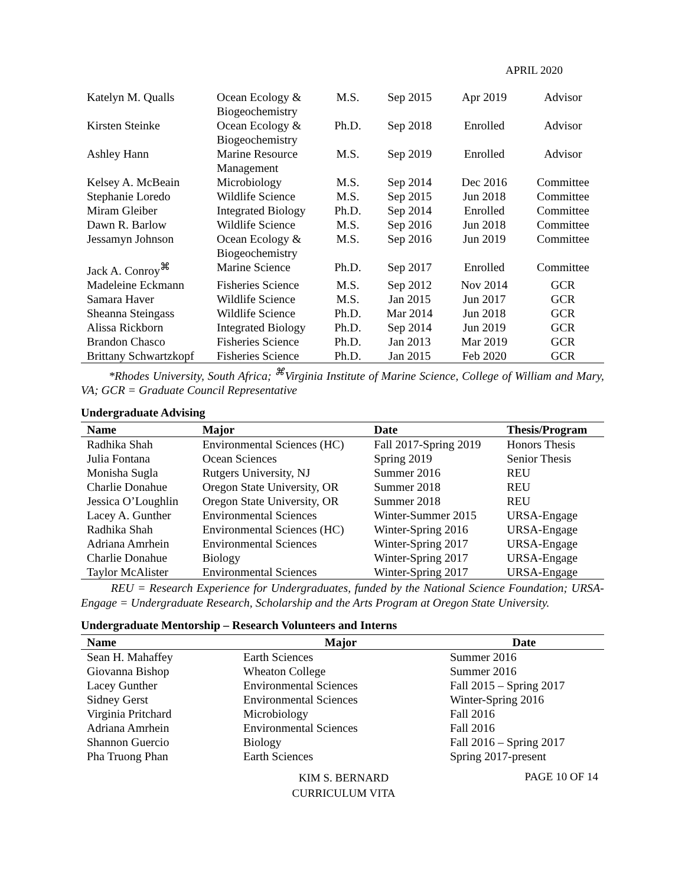APRIL 2020
| Katelyn M. Qualls | Ocean Ecology & Biogeochemistry | M.S. | Sep 2015 | Apr 2019 | Advisor |
| Kirsten Steinke | Ocean Ecology & Biogeochemistry | Ph.D. | Sep 2018 | Enrolled | Advisor |
| Ashley Hann | Marine Resource Management | M.S. | Sep 2019 | Enrolled | Advisor |
| Kelsey A. McBeain | Microbiology | M.S. | Sep 2014 | Dec 2016 | Committee |
| Stephanie Loredo | Wildlife Science | M.S. | Sep 2015 | Jun 2018 | Committee |
| Miram Gleiber | Integrated Biology | Ph.D. | Sep 2014 | Enrolled | Committee |
| Dawn R. Barlow | Wildlife Science | M.S. | Sep 2016 | Jun 2018 | Committee |
| Jessamyn Johnson | Ocean Ecology & Biogeochemistry | M.S. | Sep 2016 | Jun 2019 | Committee |
| Jack A. Conroy<sup>⌘</sup> | Marine Science | Ph.D. | Sep 2017 | Enrolled | Committee |
| Madeleine Eckmann | Fisheries Science | M.S. | Sep 2012 | Nov 2014 | GCR |
| Samara Haver | Wildlife Science | M.S. | Jan 2015 | Jun 2017 | GCR |
| Sheanna Steingass | Wildlife Science | Ph.D. | Mar 2014 | Jun 2018 | GCR |
| Alissa Rickborn | Integrated Biology | Ph.D. | Sep 2014 | Jun 2019 | GCR |
| Brandon Chasco | Fisheries Science | Ph.D. | Jan 2013 | Mar 2019 | GCR |
| Brittany Schwartzkopf | Fisheries Science | Ph.D. | Jan 2015 | Feb 2020 | GCR |
*Rhodes University, South Africa; <sup>⌘</sup>Virginia Institute of Marine Science, College of William and Mary, VA; GCR = Graduate Council Representative
Undergraduate Advising
| Name | Major | Date | Thesis/Program |
| --- | --- | --- | --- |
| Radhika Shah | Environmental Sciences (HC) | Fall 2017-Spring 2019 | Honors Thesis |
| Julia Fontana | Ocean Sciences | Spring 2019 | Senior Thesis |
| Monisha Sugla | Rutgers University, NJ | Summer 2016 | REU |
| Charlie Donahue | Oregon State University, OR | Summer 2018 | REU |
| Jessica O’Loughlin | Oregon State University, OR | Summer 2018 | REU |
| Lacey A. Gunther | Environmental Sciences | Winter-Summer 2015 | URSA-Engage |
| Radhika Shah | Environmental Sciences (HC) | Winter-Spring 2016 | URSA-Engage |
| Adriana Amrhein | Environmental Sciences | Winter-Spring 2017 | URSA-Engage |
| Charlie Donahue | Biology | Winter-Spring 2017 | URSA-Engage |
| Taylor McAlister | Environmental Sciences | Winter-Spring 2017 | URSA-Engage |
REU = Research Experience for Undergraduates, funded by the National Science Foundation; URSA-Engage = Undergraduate Research, Scholarship and the Arts Program at Oregon State University.
Undergraduate Mentorship – Research Volunteers and Interns
| Name | Major | Date |
| --- | --- | --- |
| Sean H. Mahaffey | Earth Sciences | Summer 2016 |
| Giovanna Bishop | Wheaton College | Summer 2016 |
| Lacey Gunther | Environmental Sciences | Fall 2015 – Spring 2017 |
| Sidney Gerst | Environmental Sciences | Winter-Spring 2016 |
| Virginia Pritchard | Microbiology | Fall 2016 |
| Adriana Amrhein | Environmental Sciences | Fall 2016 |
| Shannon Guercio | Biology | Fall 2016 – Spring 2017 |
| Pha Truong Phan | Earth Sciences | Spring 2017-present |
KIM S. BERNARD
CURRICULUM VITA
PAGE 10 OF 14